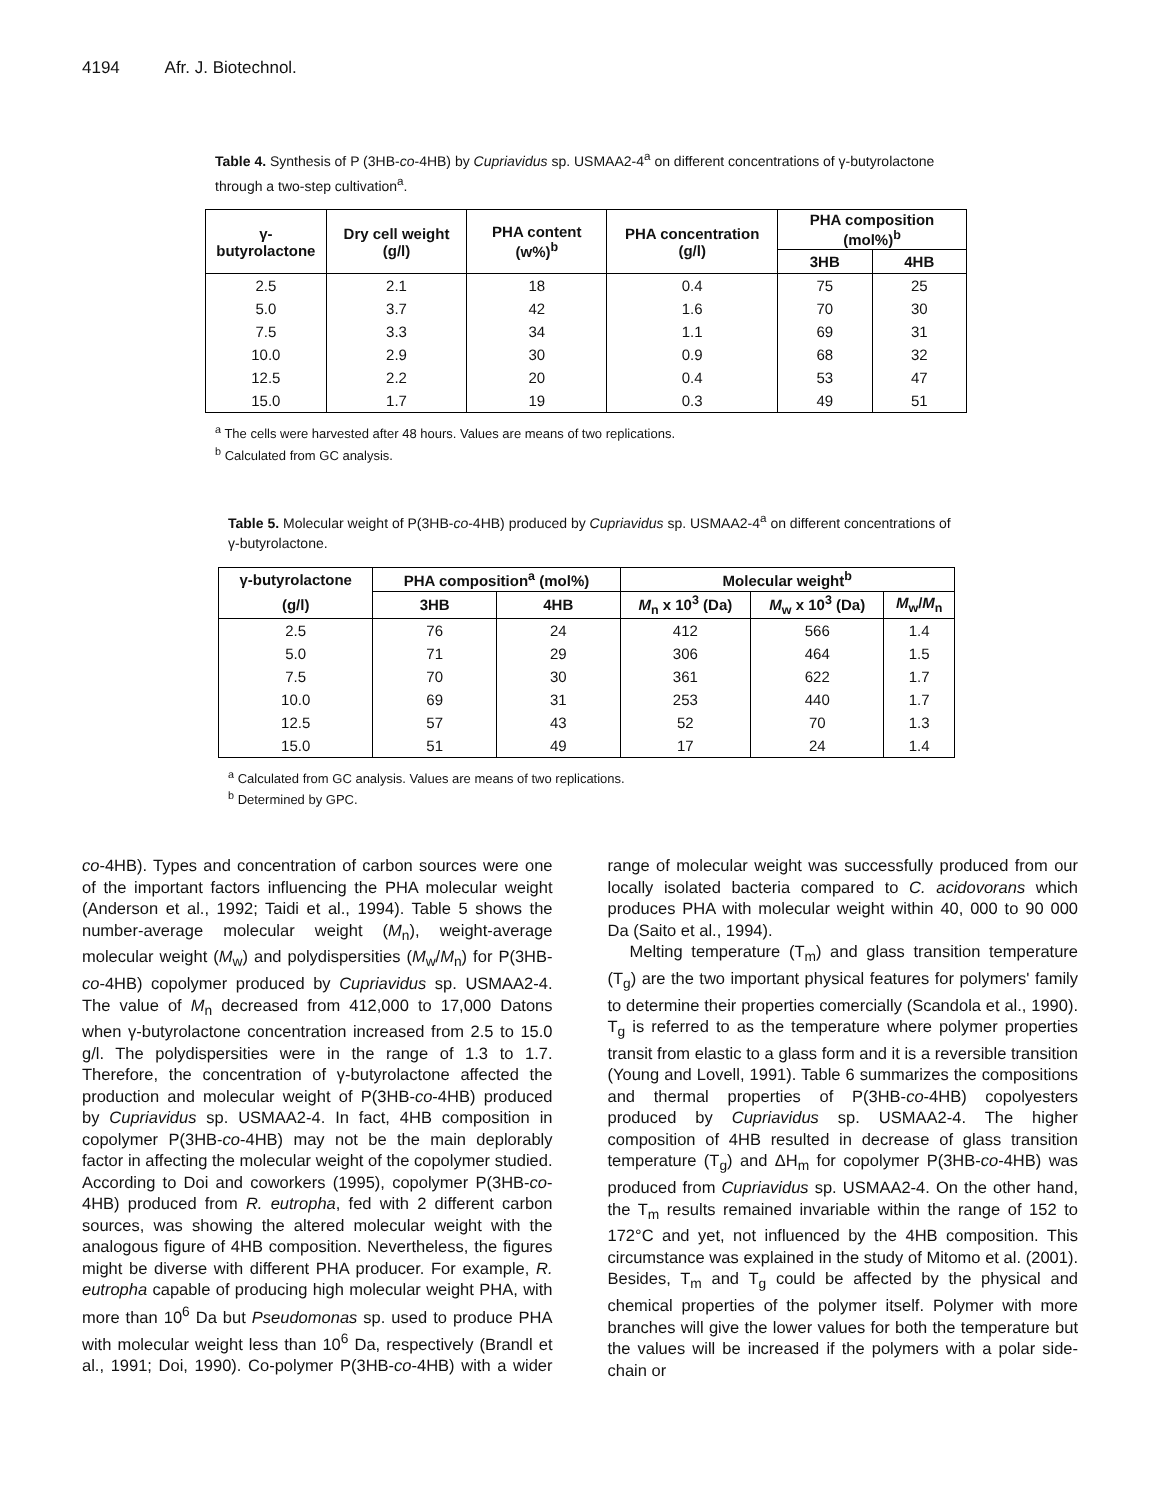4194 Afr. J. Biotechnol.
Table 4. Synthesis of P (3HB-co-4HB) by Cupriavidus sp. USMAA2-4<sup>a</sup> on different concentrations of γ-butyrolactone through a two-step cultivation<sup>a</sup>.
| γ-butyrolactone | Dry cell weight (g/l) | PHA content (w%)<sup>b</sup> | PHA concentration (g/l) | PHA composition (mol%)<sup>b</sup> | |
| --- | --- | --- | --- | --- | --- |
| | | | | 3HB | 4HB |
| 2.5 | 2.1 | 18 | 0.4 | 75 | 25 |
| 5.0 | 3.7 | 42 | 1.6 | 70 | 30 |
| 7.5 | 3.3 | 34 | 1.1 | 69 | 31 |
| 10.0 | 2.9 | 30 | 0.9 | 68 | 32 |
| 12.5 | 2.2 | 20 | 0.4 | 53 | 47 |
| 15.0 | 1.7 | 19 | 0.3 | 49 | 51 |
<sup>a</sup> The cells were harvested after 48 hours. Values are means of two replications.
<sup>b</sup> Calculated from GC analysis.
Table 5. Molecular weight of P(3HB-co-4HB) produced by Cupriavidus sp. USMAA2-4<sup>a</sup> on different concentrations of γ-butyrolactone.
| γ-butyrolactone | PHA composition<sup>a</sup> (mol%) | | Molecular weight<sup>b</sup> | | |
| --- | --- | --- | --- | --- | --- |
| (g/l) | 3HB | 4HB | M<sub>n</sub> x 10<sup>3</sup> (Da) | M<sub>w</sub> x 10<sup>3</sup> (Da) | M<sub>w</sub>/ M<sub>n</sub> |
| 2.5 | 76 | 24 | 412 | 566 | 1.4 |
| 5.0 | 71 | 29 | 306 | 464 | 1.5 |
| 7.5 | 70 | 30 | 361 | 622 | 1.7 |
| 10.0 | 69 | 31 | 253 | 440 | 1.7 |
| 12.5 | 57 | 43 | 52 | 70 | 1.3 |
| 15.0 | 51 | 49 | 17 | 24 | 1.4 |
<sup>a</sup> Calculated from GC analysis. Values are means of two replications.
<sup>b</sup> Determined by GPC.
co-4HB). Types and concentration of carbon sources were one of the important factors influencing the PHA molecular weight (Anderson et al., 1992; Taidi et al., 1994). Table 5 shows the number-average molecular weight (M<sub>n</sub>), weight-average molecular weight (M<sub>w</sub>) and polydispersities (M<sub>w</sub>/M<sub>n</sub>) for P(3HB-co-4HB) copolymer produced by Cupriavidus sp. USMAA2-4. The value of M<sub>n</sub> decreased from 412,000 to 17,000 Datons when γ-butyrolactone concentration increased from 2.5 to 15.0 g/l. The polydispersities were in the range of 1.3 to 1.7. Therefore, the concentration of γ-butyrolactone affected the production and molecular weight of P(3HB-co-4HB) produced by Cupriavidus sp. USMAA2-4. In fact, 4HB composition in copolymer P(3HB-co-4HB) may not be the main deplorably factor in affecting the molecular weight of the copolymer studied. According to Doi and coworkers (1995), copolymer P(3HB-co-4HB) produced from R. eutropha, fed with 2 different carbon sources, was showing the altered molecular weight with the analogous figure of 4HB composition. Nevertheless, the figures might be diverse with different PHA producer. For example, R. eutropha capable of producing high molecular weight PHA, with more than 10<sup>6</sup> Da but Pseudomonas sp. used to produce PHA with molecular weight less than 10<sup>6</sup> Da, respectively (Brandl et al., 1991; Doi, 1990). Co-polymer P(3HB-co-4HB) with a wider range of molecular weight was successfully produced from our locally isolated bacteria compared to C. acidovorans which produces PHA with molecular weight within 40, 000 to 90 000 Da (Saito et al., 1994).
Melting temperature (T<sub>m</sub>) and glass transition temperature (T<sub>g</sub>) are the two important physical features for polymers' family to determine their properties comercially (Scandola et al., 1990). T<sub>g</sub> is referred to as the temperature where polymer properties transit from elastic to a glass form and it is a reversible transition (Young and Lovell, 1991). Table 6 summarizes the compositions and thermal properties of P(3HB-co-4HB) copolyesters produced by Cupriavidus sp. USMAA2-4. The higher composition of 4HB resulted in decrease of glass transition temperature (T<sub>g</sub>) and ΔH<sub>m</sub> for copolymer P(3HB-co-4HB) was produced from Cupriavidus sp. USMAA2-4. On the other hand, the T<sub>m</sub> results remained invariable within the range of 152 to 172°C and yet, not influenced by the 4HB composition. This circumstance was explained in the study of Mitomo et al. (2001). Besides, T<sub>m</sub> and T<sub>g</sub> could be affected by the physical and chemical properties of the polymer itself. Polymer with more branches will give the lower values for both the temperature but the values will be increased if the polymers with a polar side-chain or